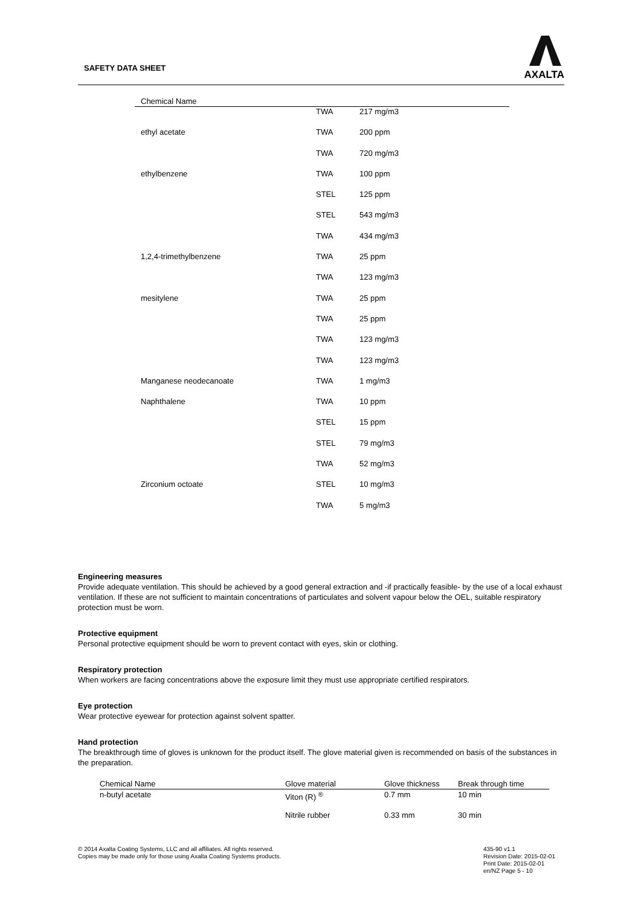SAFETY DATA SHEET
AXALTA
| Chemical Name | | |
| --- | --- | --- |
| | TWA | 217 mg/m3 |
| ethyl acetate | TWA | 200 ppm |
| | TWA | 720 mg/m3 |
| ethylbenzene | TWA | 100 ppm |
| | STEL | 125 ppm |
| | STEL | 543 mg/m3 |
| | TWA | 434 mg/m3 |
| 1,2,4-trimethylbenzene | TWA | 25 ppm |
| | TWA | 123 mg/m3 |
| mesitylene | TWA | 25 ppm |
| | TWA | 25 ppm |
| | TWA | 123 mg/m3 |
| | TWA | 123 mg/m3 |
| Manganese neodecanoate | TWA | 1 mg/m3 |
| Naphthalene | TWA | 10 ppm |
| | STEL | 15 ppm |
| | STEL | 79 mg/m3 |
| | TWA | 52 mg/m3 |
| Zirconium octoate | STEL | 10 mg/m3 |
| | TWA | 5 mg/m3 |
Engineering measures
Provide adequate ventilation. This should be achieved by a good general extraction and -if practically feasible- by the use of a local exhaust ventilation. If these are not sufficient to maintain concentrations of particulates and solvent vapour below the OEL, suitable respiratory protection must be worn.
Protective equipment
Personal protective equipment should be worn to prevent contact with eyes, skin or clothing.
Respiratory protection
When workers are facing concentrations above the exposure limit they must use appropriate certified respirators.
Eye protection
Wear protective eyewear for protection against solvent spatter.
Hand protection
The breakthrough time of gloves is unknown for the product itself. The glove material given is recommended on basis of the substances in the preparation.
| Chemical Name | Glove material | Glove thickness | Break through time |
| --- | --- | --- | --- |
| n-butyl acetate | Viton (R) <sup>®</sup> | 0.7 mm | 10 min |
| | Nitrile rubber | 0.33 mm | 30 min |
© 2014 Axalta Coating Systems, LLC and all affiliates. All rights reserved.
Copies may be made only for those using Axalta Coating Systems products.
435-90 v1.1
Revision Date: 2015-02-01
Print Date: 2015-02-01
en/NZ Page 5 - 10